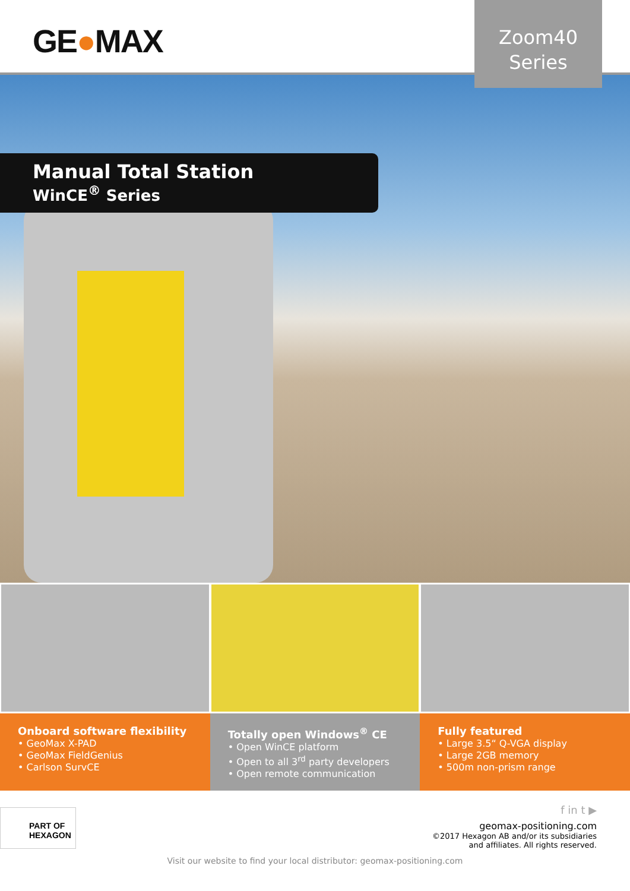GE●MAX
Zoom40
Series
Manual Total Station
WinCE<sup>®</sup> Series
Onboard software flexibility
• GeoMax X-PAD
• GeoMax FieldGenius
• Carlson SurvCE
Totally open Windows<sup>®</sup> CE
• Open WinCE platform
• Open to all 3<sup>rd</sup> party developers
• Open remote communication
Fully featured
• Large 3.5“ Q-VGA display
• Large 2GB memory
• 500m non-prism range
PART OF
HEXAGON
f in t ▶
geomax-positioning.com
©2017 Hexagon AB and/or its subsidiaries
and affiliates. All rights reserved.
Visit our website to find your local distributor: geomax-positioning.com